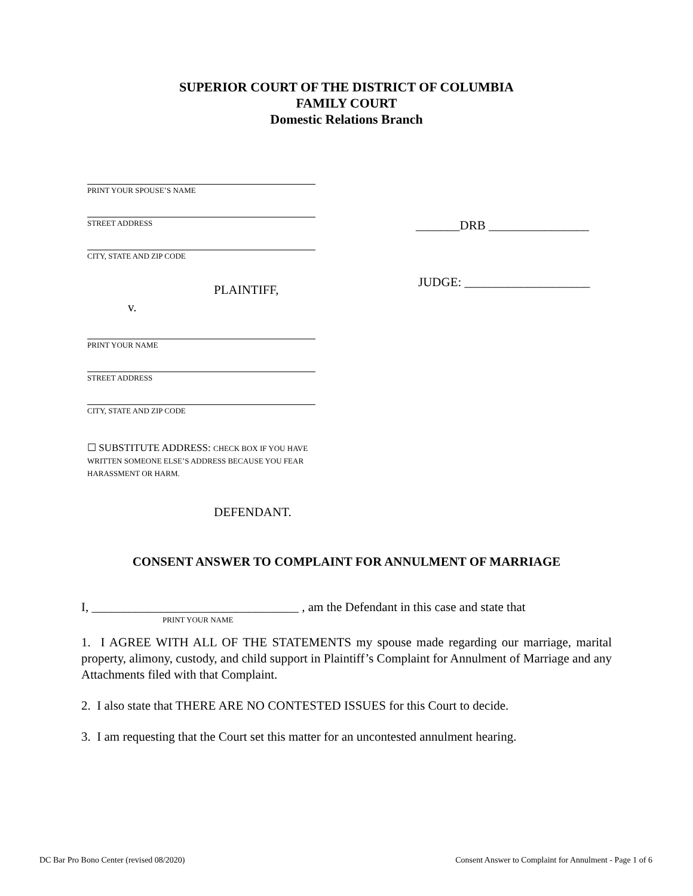SUPERIOR COURT OF THE DISTRICT OF COLUMBIA
FAMILY COURT
Domestic Relations Branch
PRINT YOUR SPOUSE’S NAME
STREET ADDRESS
CITY, STATE AND ZIP CODE
PLAINTIFF,
v.
PRINT YOUR NAME
STREET ADDRESS
CITY, STATE AND ZIP CODE
☐ SUBSTITUTE ADDRESS: CHECK BOX IF YOU HAVE WRITTEN SOMEONE ELSE’S ADDRESS BECAUSE YOU FEAR HARASSMENT OR HARM.
DEFENDANT.
_______DRB ________________
JUDGE: ____________________
CONSENT ANSWER TO COMPLAINT FOR ANNULMENT OF MARRIAGE
I, _________________________________ , am the Defendant in this case and state that
PRINT YOUR NAME
1. I AGREE WITH ALL OF THE STATEMENTS my spouse made regarding our marriage, marital property, alimony, custody, and child support in Plaintiff’s Complaint for Annulment of Marriage and any Attachments filed with that Complaint.
2. I also state that THERE ARE NO CONTESTED ISSUES for this Court to decide.
3. I am requesting that the Court set this matter for an uncontested annulment hearing.
DC Bar Pro Bono Center (revised 08/2020) Consent Answer to Complaint for Annulment - Page 1 of 6